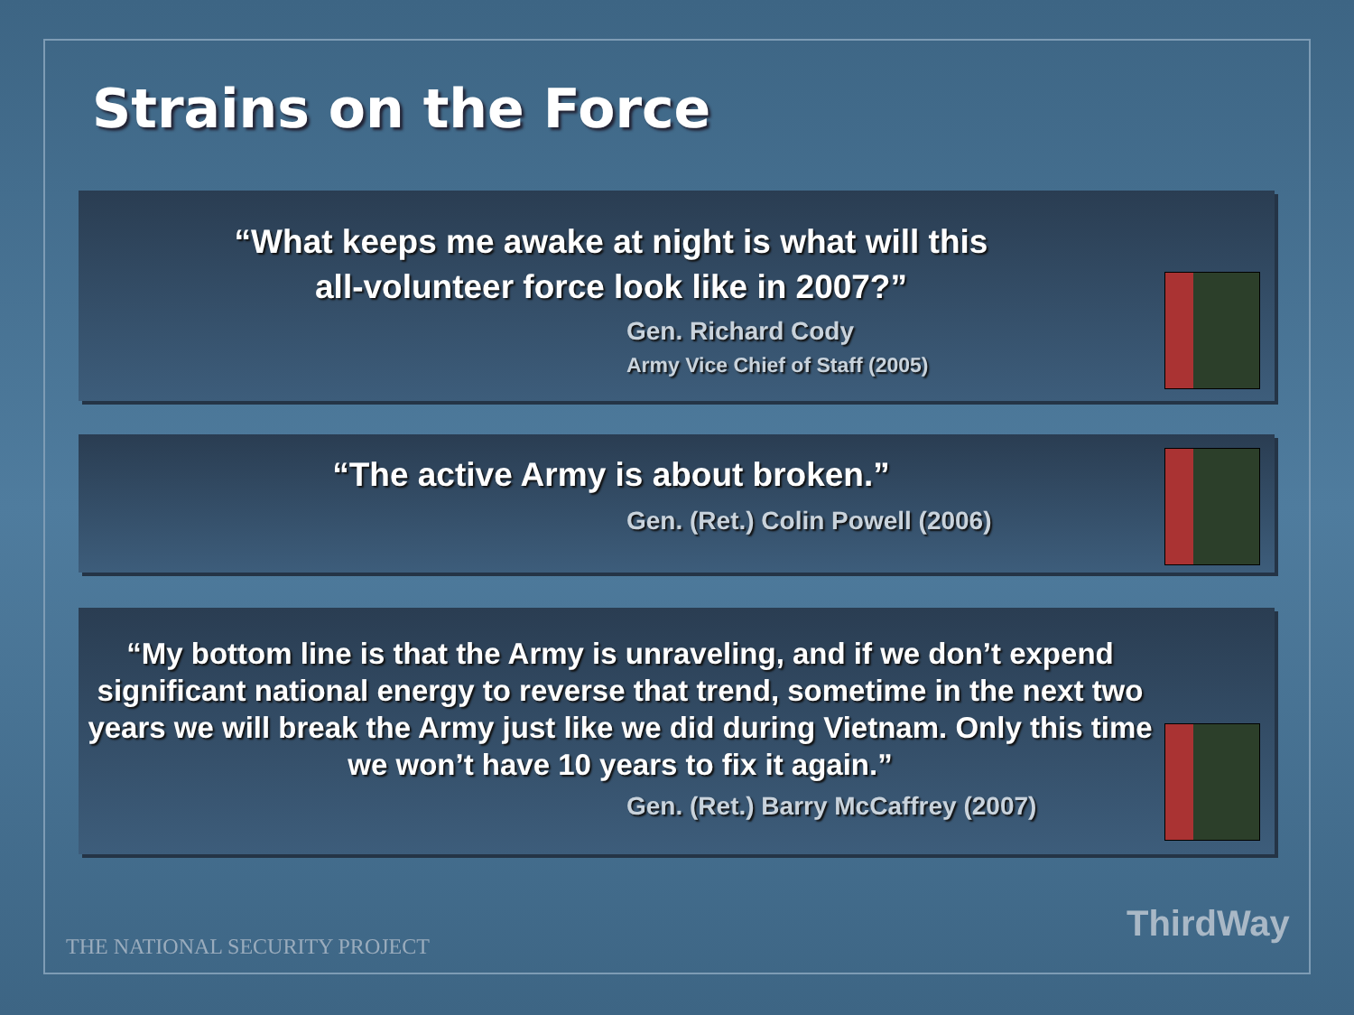Strains on the Force
“What keeps me awake at night is what will this
all-volunteer force look like in 2007?”
Gen. Richard Cody
Army Vice Chief of Staff (2005)
“The active Army is about broken.”
Gen. (Ret.) Colin Powell (2006)
“My bottom line is that the Army is unraveling, and if we don’t expend significant national energy to reverse that trend, sometime in the next two years we will break the Army just like we did during Vietnam. Only this time we won’t have 10 years to fix it again.”
Gen. (Ret.) Barry McCaffrey (2007)
THE NATIONAL SECURITY PROJECT
ThirdWay